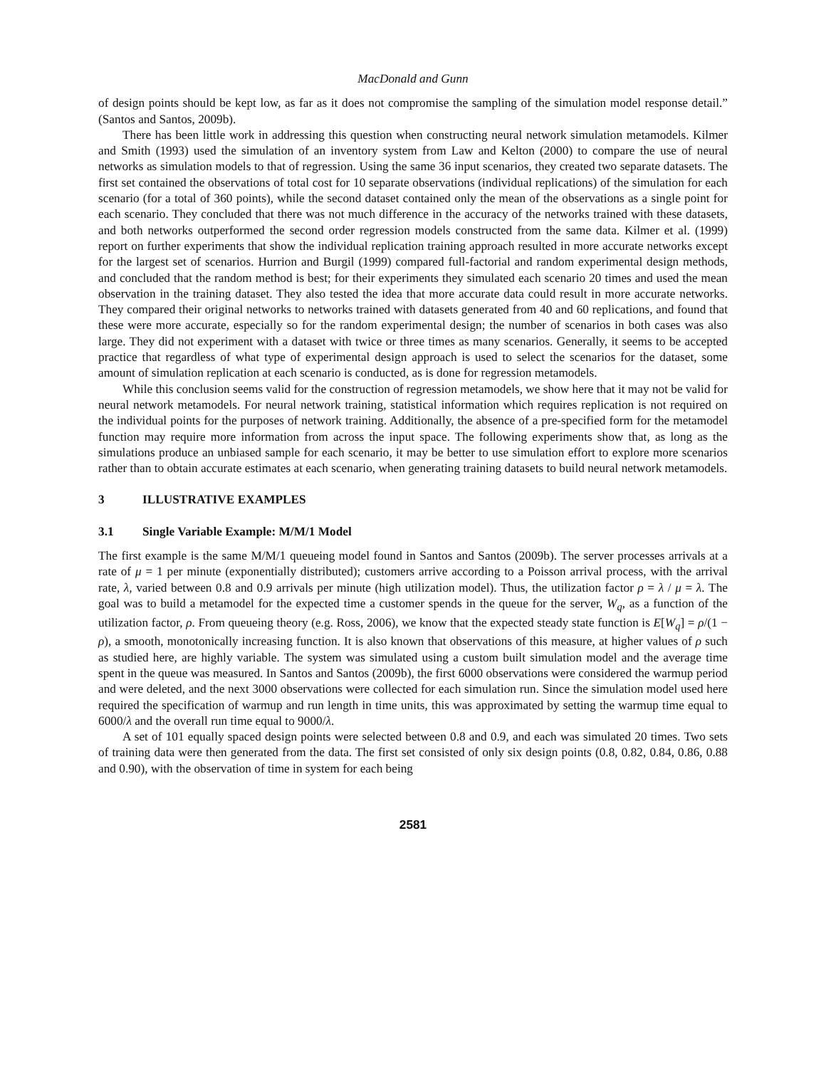MacDonald and Gunn
of design points should be kept low, as far as it does not compromise the sampling of the simulation model response detail.” (Santos and Santos, 2009b).
There has been little work in addressing this question when constructing neural network simulation metamodels. Kilmer and Smith (1993) used the simulation of an inventory system from Law and Kelton (2000) to compare the use of neural networks as simulation models to that of regression. Using the same 36 input scenarios, they created two separate datasets. The first set contained the observations of total cost for 10 separate observations (individual replications) of the simulation for each scenario (for a total of 360 points), while the second dataset contained only the mean of the observations as a single point for each scenario. They concluded that there was not much difference in the accuracy of the networks trained with these datasets, and both networks outperformed the second order regression models constructed from the same data. Kilmer et al. (1999) report on further experiments that show the individual replication training approach resulted in more accurate networks except for the largest set of scenarios. Hurrion and Burgil (1999) compared full-factorial and random experimental design methods, and concluded that the random method is best; for their experiments they simulated each scenario 20 times and used the mean observation in the training dataset. They also tested the idea that more accurate data could result in more accurate networks. They compared their original networks to networks trained with datasets generated from 40 and 60 replications, and found that these were more accurate, especially so for the random experimental design; the number of scenarios in both cases was also large. They did not experiment with a dataset with twice or three times as many scenarios. Generally, it seems to be accepted practice that regardless of what type of experimental design approach is used to select the scenarios for the dataset, some amount of simulation replication at each scenario is conducted, as is done for regression metamodels.
While this conclusion seems valid for the construction of regression metamodels, we show here that it may not be valid for neural network metamodels. For neural network training, statistical information which requires replication is not required on the individual points for the purposes of network training. Additionally, the absence of a pre-specified form for the metamodel function may require more information from across the input space. The following experiments show that, as long as the simulations produce an unbiased sample for each scenario, it may be better to use simulation effort to explore more scenarios rather than to obtain accurate estimates at each scenario, when generating training datasets to build neural network metamodels.
3 ILLUSTRATIVE EXAMPLES
3.1 Single Variable Example: M/M/1 Model
The first example is the same M/M/1 queueing model found in Santos and Santos (2009b). The server processes arrivals at a rate of μ = 1 per minute (exponentially distributed); customers arrive according to a Poisson arrival process, with the arrival rate, λ, varied between 0.8 and 0.9 arrivals per minute (high utilization model). Thus, the utilization factor ρ = λ / μ = λ. The goal was to build a metamodel for the expected time a customer spends in the queue for the server, W<sub>q</sub>, as a function of the utilization factor, ρ. From queueing theory (e.g. Ross, 2006), we know that the expected steady state function is E[W<sub>q</sub>] = ρ/(1 − ρ), a smooth, monotonically increasing function. It is also known that observations of this measure, at higher values of ρ such as studied here, are highly variable. The system was simulated using a custom built simulation model and the average time spent in the queue was measured. In Santos and Santos (2009b), the first 6000 observations were considered the warmup period and were deleted, and the next 3000 observations were collected for each simulation run. Since the simulation model used here required the specification of warmup and run length in time units, this was approximated by setting the warmup time equal to 6000/λ and the overall run time equal to 9000/λ.
A set of 101 equally spaced design points were selected between 0.8 and 0.9, and each was simulated 20 times. Two sets of training data were then generated from the data. The first set consisted of only six design points (0.8, 0.82, 0.84, 0.86, 0.88 and 0.90), with the observation of time in system for each being
2581